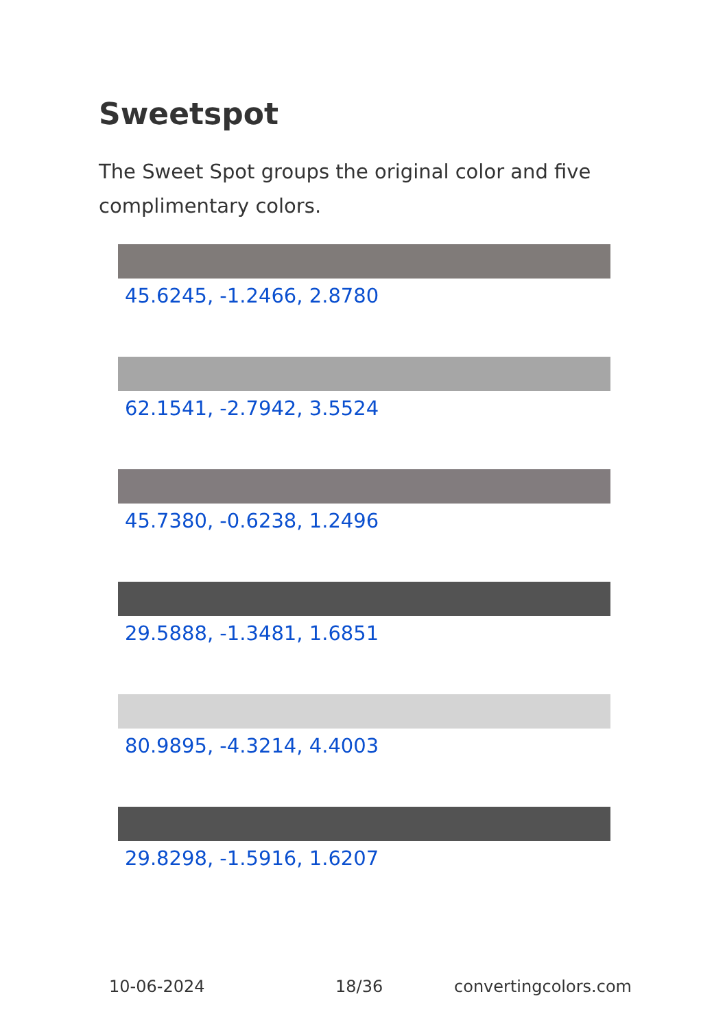Sweetspot
The Sweet Spot groups the original color and five complimentary colors.
45.6245, -1.2466, 2.8780
62.1541, -2.7942, 3.5524
45.7380, -0.6238, 1.2496
29.5888, -1.3481, 1.6851
80.9895, -4.3214, 4.4003
29.8298, -1.5916, 1.6207
10-06-2024 18/36 convertingcolors.com